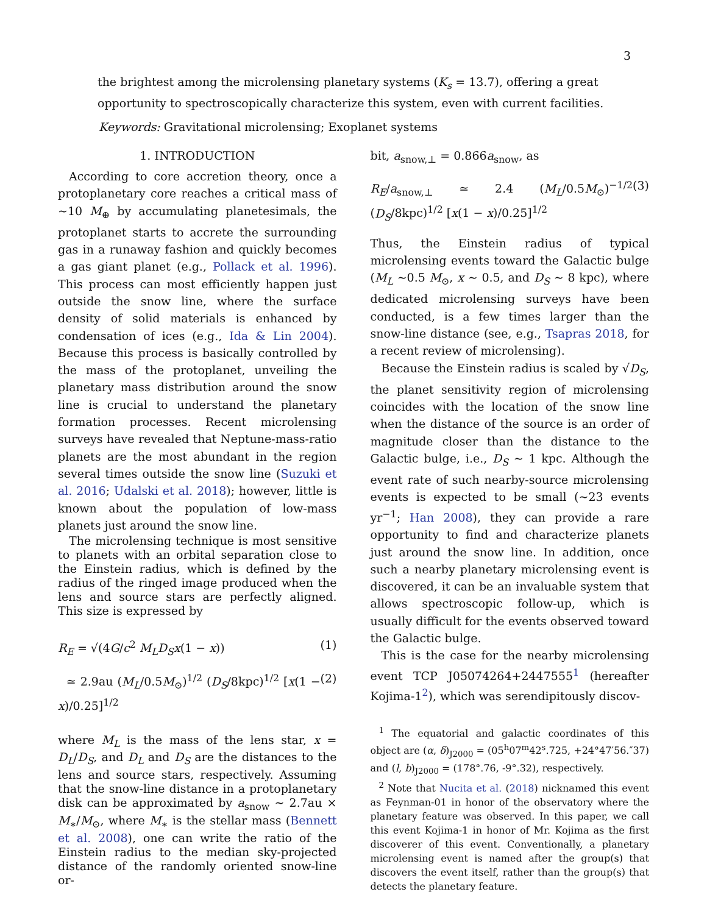3
the brightest among the microlensing planetary systems (K<sub>s</sub> = 13.7), offering a great opportunity to spectroscopically characterize this system, even with current facilities.
Keywords: Gravitational microlensing; Exoplanet systems
1. INTRODUCTION
According to core accretion theory, once a protoplanetary core reaches a critical mass of ∼10 M<sub>⊕</sub> by accumulating planetesimals, the protoplanet starts to accrete the surrounding gas in a runaway fashion and quickly becomes a gas giant planet (e.g., Pollack et al. 1996). This process can most efficiently happen just outside the snow line, where the surface density of solid materials is enhanced by condensation of ices (e.g., Ida & Lin 2004). Because this process is basically controlled by the mass of the protoplanet, unveiling the planetary mass distribution around the snow line is crucial to understand the planetary formation processes. Recent microlensing surveys have revealed that Neptune-mass-ratio planets are the most abundant in the region several times outside the snow line (Suzuki et al. 2016; Udalski et al. 2018); however, little is known about the population of low-mass planets just around the snow line.
The microlensing technique is most sensitive to planets with an orbital separation close to the Einstein radius, which is defined by the radius of the ringed image produced when the lens and source stars are perfectly aligned. This size is expressed by
R<sub>E</sub> = √(4G/c<sup>2</sup> M<sub>L</sub>D<sub>S</sub>x(1 − x)) (1)
≃ 2.9au (M<sub>L</sub>/0.5M<sub>⊙</sub>)<sup>1/2</sup> (D<sub>S</sub>/8kpc)<sup>1/2</sup> [x(1 − x)/0.25]<sup>1/2</sup> (2)
where M<sub>L</sub> is the mass of the lens star, x = D<sub>L</sub>/D<sub>S</sub>, and D<sub>L</sub> and D<sub>S</sub> are the distances to the lens and source stars, respectively. Assuming that the snow-line distance in a protoplanetary disk can be approximated by a<sub>snow</sub> ∼ 2.7au × M<sub>∗</sub>/M<sub>⊙</sub>, where M<sub>∗</sub> is the stellar mass (Bennett et al. 2008), one can write the ratio of the Einstein radius to the median sky-projected distance of the randomly oriented snow-line or-
bit, a<sub>snow,⊥</sub> = 0.866a<sub>snow</sub>, as
R<sub>E</sub>/a<sub>snow,⊥</sub> ≃ 2.4 (M<sub>L</sub>/0.5M<sub>⊙</sub>)<sup>−1/2</sup> (D<sub>S</sub>/8kpc)<sup>1/2</sup> [x(1 − x)/0.25]<sup>1/2</sup> (3)
Thus, the Einstein radius of typical microlensing events toward the Galactic bulge (M<sub>L</sub> ∼0.5 M<sub>⊙</sub>, x ∼ 0.5, and D<sub>S</sub> ∼ 8 kpc), where dedicated microlensing surveys have been conducted, is a few times larger than the snow-line distance (see, e.g., Tsapras 2018, for a recent review of microlensing).
Because the Einstein radius is scaled by √D<sub>S</sub>, the planet sensitivity region of microlensing coincides with the location of the snow line when the distance of the source is an order of magnitude closer than the distance to the Galactic bulge, i.e., D<sub>S</sub> ∼ 1 kpc. Although the event rate of such nearby-source microlensing events is expected to be small (∼23 events yr<sup>−1</sup>; Han 2008), they can provide a rare opportunity to find and characterize planets just around the snow line. In addition, once such a nearby planetary microlensing event is discovered, it can be an invaluable system that allows spectroscopic follow-up, which is usually difficult for the events observed toward the Galactic bulge.
This is the case for the nearby microlensing event TCP J05074264+2447555<sup>1</sup> (hereafter Kojima-1<sup>2</sup>), which was serendipitously discov-
<sup>1</sup> The equatorial and galactic coordinates of this object are (α, δ)<sub>J2000</sub> = (05<sup>h</sup>07<sup>m</sup>42<sup>s</sup>.725, +24°47′56.″37) and (l, b)<sub>J2000</sub> = (178°.76, -9°.32), respectively.
<sup>2</sup> Note that Nucita et al. (2018) nicknamed this event as Feynman-01 in honor of the observatory where the planetary feature was observed. In this paper, we call this event Kojima-1 in honor of Mr. Kojima as the first discoverer of this event. Conventionally, a planetary microlensing event is named after the group(s) that discovers the event itself, rather than the group(s) that detects the planetary feature.